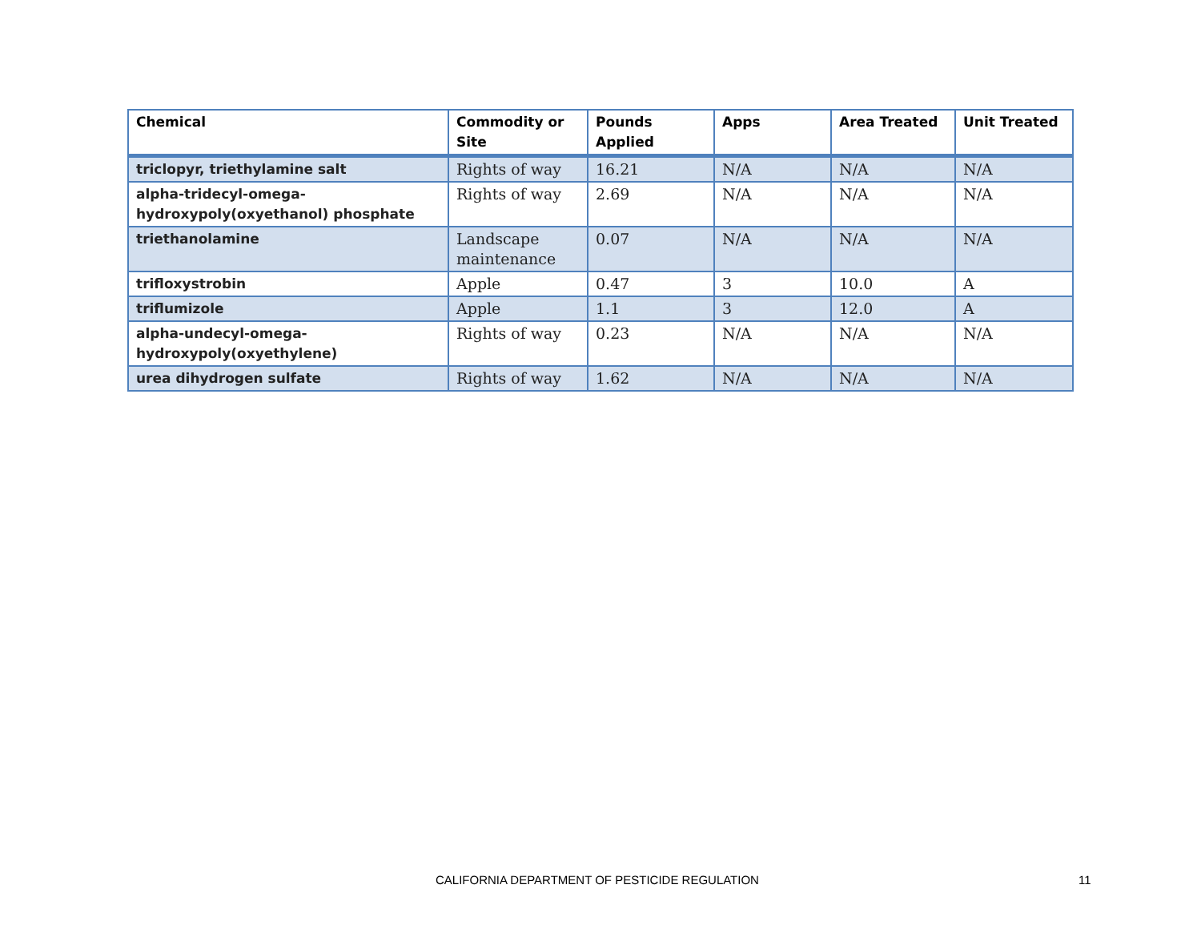| Chemical | Commodity or Site | Pounds Applied | Apps | Area Treated | Unit Treated |
| --- | --- | --- | --- | --- | --- |
| triclopyr, triethylamine salt | Rights of way | 16.21 | N/A | N/A | N/A |
| alpha-tridecyl-omega-hydroxypoly(oxyethanol) phosphate | Rights of way | 2.69 | N/A | N/A | N/A |
| triethanolamine | Landscape maintenance | 0.07 | N/A | N/A | N/A |
| trifloxystrobin | Apple | 0.47 | 3 | 10.0 | A |
| triflumizole | Apple | 1.1 | 3 | 12.0 | A |
| alpha-undecyl-omega-hydroxypoly(oxyethylene) | Rights of way | 0.23 | N/A | N/A | N/A |
| urea dihydrogen sulfate | Rights of way | 1.62 | N/A | N/A | N/A |
CALIFORNIA DEPARTMENT OF PESTICIDE REGULATION
11